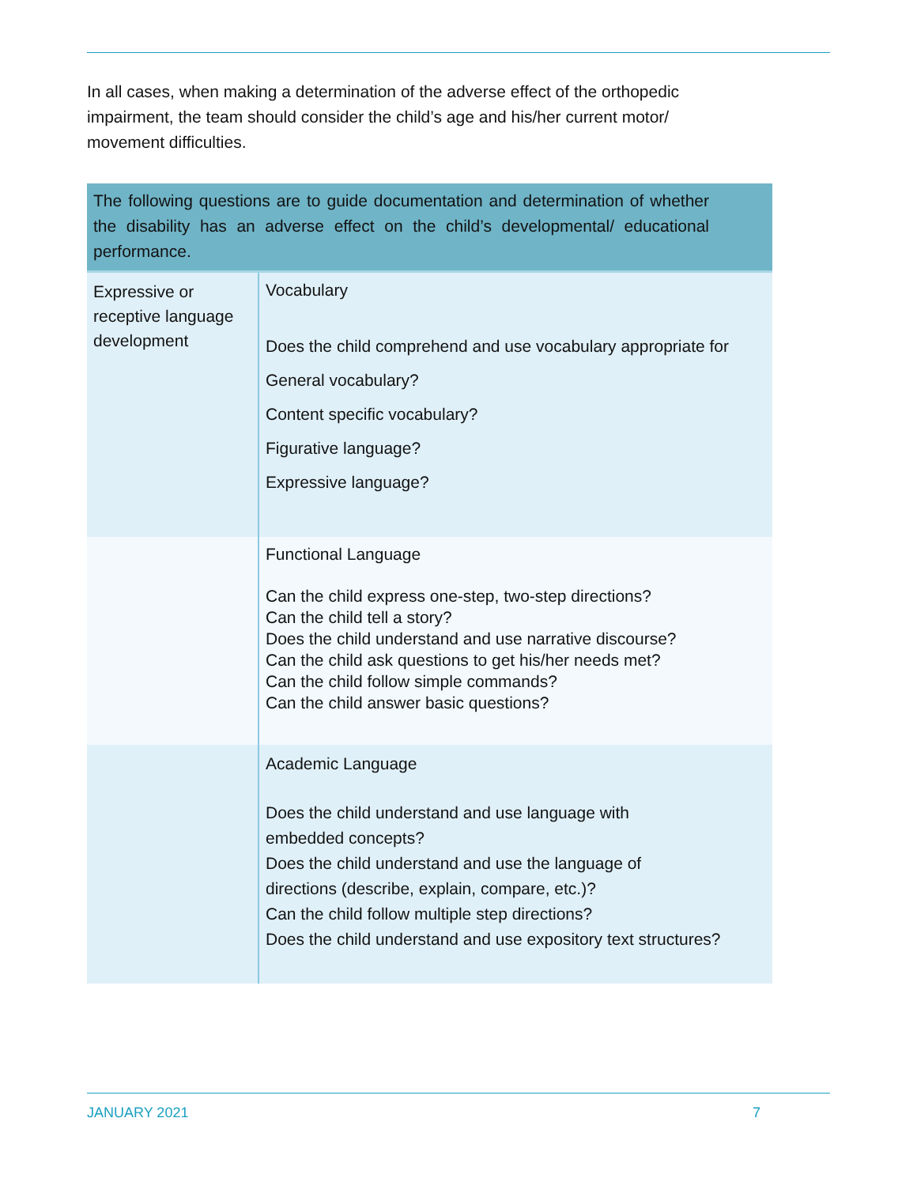In all cases, when making a determination of the adverse effect of the orthopedic impairment, the team should consider the child’s age and his/her current motor/ movement difficulties.
| The following questions are to guide documentation and determination of whether the disability has an adverse effect on the child’s developmental/ educational performance. | |
| --- | --- |
| Expressive or receptive language development | Vocabulary Does the child comprehend and use vocabulary appropriate for General vocabulary? Content specific vocabulary? Figurative language? Expressive language? |
| | Functional Language Can the child express one-step, two-step directions? Can the child tell a story? Does the child understand and use narrative discourse? Can the child ask questions to get his/her needs met? Can the child follow simple commands? Can the child answer basic questions? |
| | Academic Language Does the child understand and use language with embedded concepts? Does the child understand and use the language of directions (describe, explain, compare, etc.)? Can the child follow multiple step directions? Does the child understand and use expository text structures? |
JANUARY 2021 7